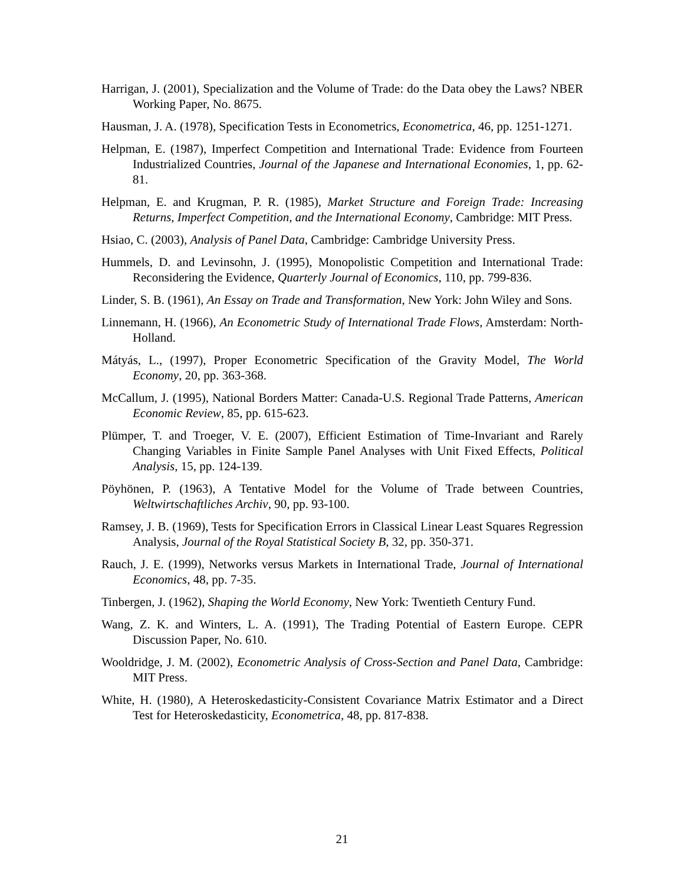Harrigan, J. (2001), Specialization and the Volume of Trade: do the Data obey the Laws? NBER Working Paper, No. 8675.
Hausman, J. A. (1978), Specification Tests in Econometrics, Econometrica, 46, pp. 1251-1271.
Helpman, E. (1987), Imperfect Competition and International Trade: Evidence from Fourteen Industrialized Countries, Journal of the Japanese and International Economies, 1, pp. 62-81.
Helpman, E. and Krugman, P. R. (1985), Market Structure and Foreign Trade: Increasing Returns, Imperfect Competition, and the International Economy, Cambridge: MIT Press.
Hsiao, C. (2003), Analysis of Panel Data, Cambridge: Cambridge University Press.
Hummels, D. and Levinsohn, J. (1995), Monopolistic Competition and International Trade: Reconsidering the Evidence, Quarterly Journal of Economics, 110, pp. 799-836.
Linder, S. B. (1961), An Essay on Trade and Transformation, New York: John Wiley and Sons.
Linnemann, H. (1966), An Econometric Study of International Trade Flows, Amsterdam: North-Holland.
Mátyás, L., (1997), Proper Econometric Specification of the Gravity Model, The World Economy, 20, pp. 363-368.
McCallum, J. (1995), National Borders Matter: Canada-U.S. Regional Trade Patterns, American Economic Review, 85, pp. 615-623.
Plümper, T. and Troeger, V. E. (2007), Efficient Estimation of Time-Invariant and Rarely Changing Variables in Finite Sample Panel Analyses with Unit Fixed Effects, Political Analysis, 15, pp. 124-139.
Pöyhönen, P. (1963), A Tentative Model for the Volume of Trade between Countries, Weltwirtschaftliches Archiv, 90, pp. 93-100.
Ramsey, J. B. (1969), Tests for Specification Errors in Classical Linear Least Squares Regression Analysis, Journal of the Royal Statistical Society B, 32, pp. 350-371.
Rauch, J. E. (1999), Networks versus Markets in International Trade, Journal of International Economics, 48, pp. 7-35.
Tinbergen, J. (1962), Shaping the World Economy, New York: Twentieth Century Fund.
Wang, Z. K. and Winters, L. A. (1991), The Trading Potential of Eastern Europe. CEPR Discussion Paper, No. 610.
Wooldridge, J. M. (2002), Econometric Analysis of Cross-Section and Panel Data, Cambridge: MIT Press.
White, H. (1980), A Heteroskedasticity-Consistent Covariance Matrix Estimator and a Direct Test for Heteroskedasticity, Econometrica, 48, pp. 817-838.
21